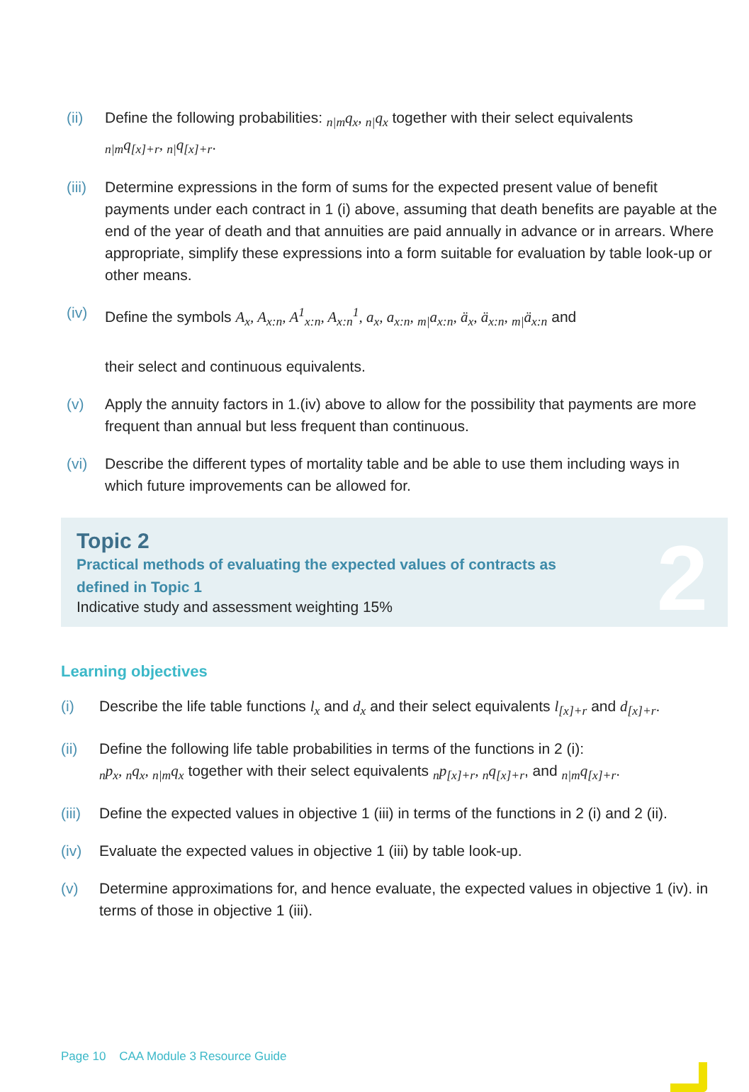(ii) Define the following probabilities: <sub>n|m</sub>q<sub>x</sub>, <sub>n|</sub>q<sub>x</sub> together with their select equivalents
<sub>n|m</sub>q<sub>[x]+r</sub>, <sub>n|</sub>q<sub>[x]+r</sub>.
(iii) Determine expressions in the form of sums for the expected present value of benefit payments under each contract in 1 (i) above, assuming that death benefits are payable at the end of the year of death and that annuities are paid annually in advance or in arrears. Where appropriate, simplify these expressions into a form suitable for evaluation by table look-up or other means.
(iv) Define the symbols A<sub>x</sub>, A<sub>x:n</sub>, A<sup>1</sup><sub>x:n</sub>, A<sub>x:n</sub><sup>1</sup>, a<sub>x</sub>, a<sub>x:n</sub>, <sub>m|</sub>a<sub>x:n</sub>, ä<sub>x</sub>, ä<sub>x:n</sub>, <sub>m|</sub>ä<sub>x:n</sub> and
their select and continuous equivalents.
(v) Apply the annuity factors in 1.(iv) above to allow for the possibility that payments are more frequent than annual but less frequent than continuous.
(vi) Describe the different types of mortality table and be able to use them including ways in which future improvements can be allowed for.
Topic 2
Practical methods of evaluating the expected values of contracts as
defined in Topic 1
Indicative study and assessment weighting 15%
2
Learning objectives
(i) Describe the life table functions l<sub>x</sub> and d<sub>x</sub> and their select equivalents l<sub>[x]+r</sub> and d<sub>[x]+r</sub>.
(ii) Define the following life table probabilities in terms of the functions in 2 (i):
<sub>n</sub>p<sub>x</sub>, <sub>n</sub>q<sub>x</sub>, <sub>n|m</sub>q<sub>x</sub> together with their select equivalents <sub>n</sub>p<sub>[x]+r</sub>, <sub>n</sub>q<sub>[x]+r</sub>, and <sub>n|m</sub>q<sub>[x]+r</sub>.
(iii) Define the expected values in objective 1 (iii) in terms of the functions in 2 (i) and 2 (ii).
(iv) Evaluate the expected values in objective 1 (iii) by table look-up.
(v) Determine approximations for, and hence evaluate, the expected values in objective 1 (iv). in terms of those in objective 1 (iii).
Page 10 CAA Module 3 Resource Guide